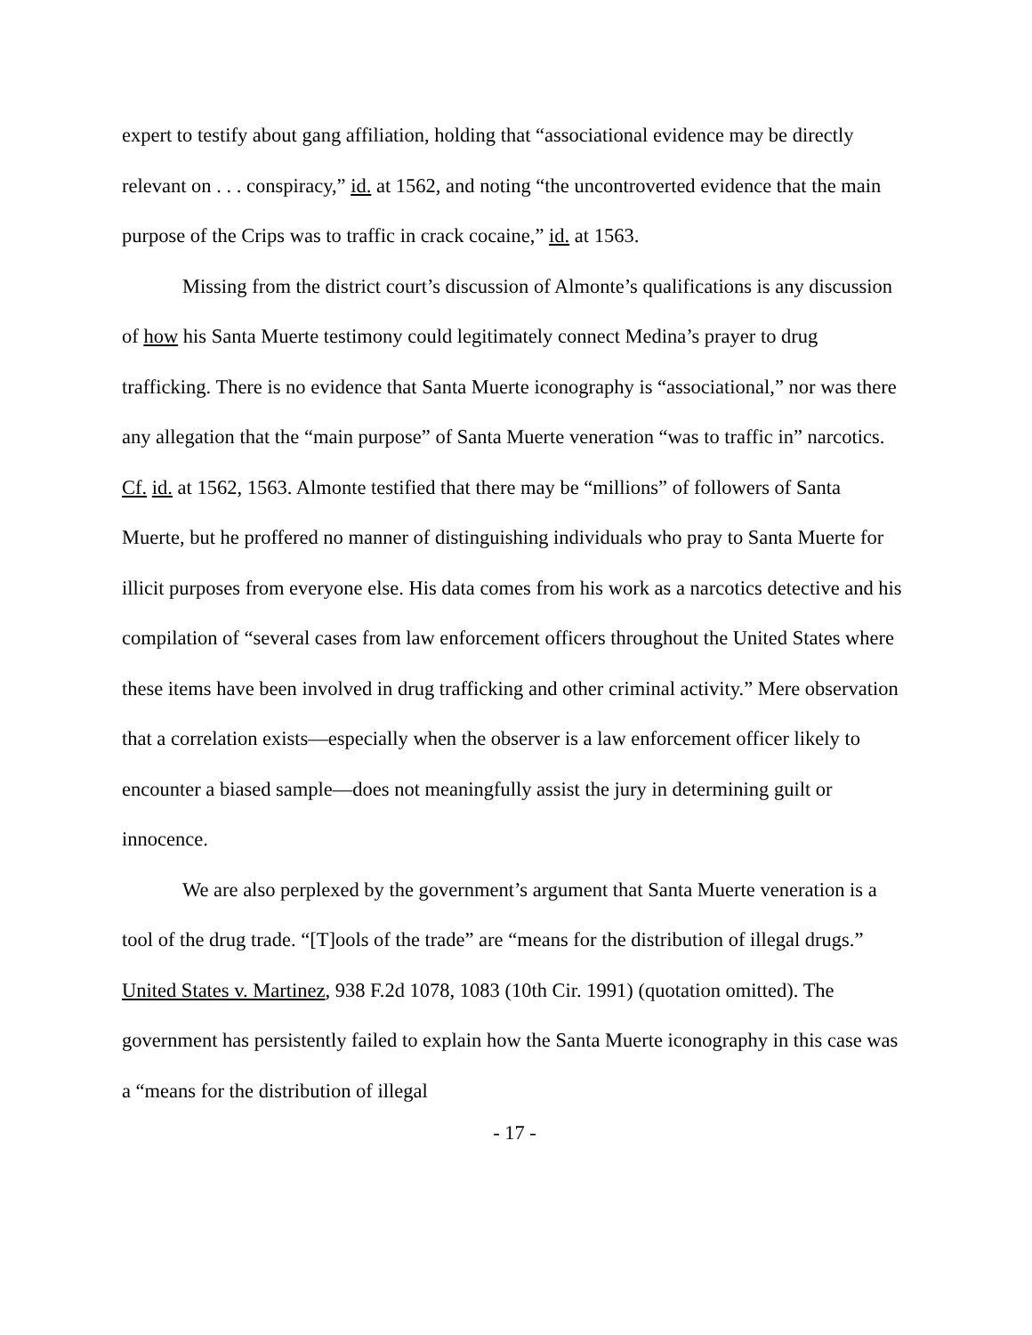expert to testify about gang affiliation, holding that “associational evidence may be directly relevant on . . . conspiracy,” id. at 1562, and noting “the uncontroverted evidence that the main purpose of the Crips was to traffic in crack cocaine,” id. at 1563.
Missing from the district court’s discussion of Almonte’s qualifications is any discussion of how his Santa Muerte testimony could legitimately connect Medina’s prayer to drug trafficking. There is no evidence that Santa Muerte iconography is “associational,” nor was there any allegation that the “main purpose” of Santa Muerte veneration “was to traffic in” narcotics. Cf. id. at 1562, 1563. Almonte testified that there may be “millions” of followers of Santa Muerte, but he proffered no manner of distinguishing individuals who pray to Santa Muerte for illicit purposes from everyone else. His data comes from his work as a narcotics detective and his compilation of “several cases from law enforcement officers throughout the United States where these items have been involved in drug trafficking and other criminal activity.” Mere observation that a correlation exists—especially when the observer is a law enforcement officer likely to encounter a biased sample—does not meaningfully assist the jury in determining guilt or innocence.
We are also perplexed by the government’s argument that Santa Muerte veneration is a tool of the drug trade. “[T]ools of the trade” are “means for the distribution of illegal drugs.” United States v. Martinez, 938 F.2d 1078, 1083 (10th Cir. 1991) (quotation omitted). The government has persistently failed to explain how the Santa Muerte iconography in this case was a “means for the distribution of illegal
- 17 -